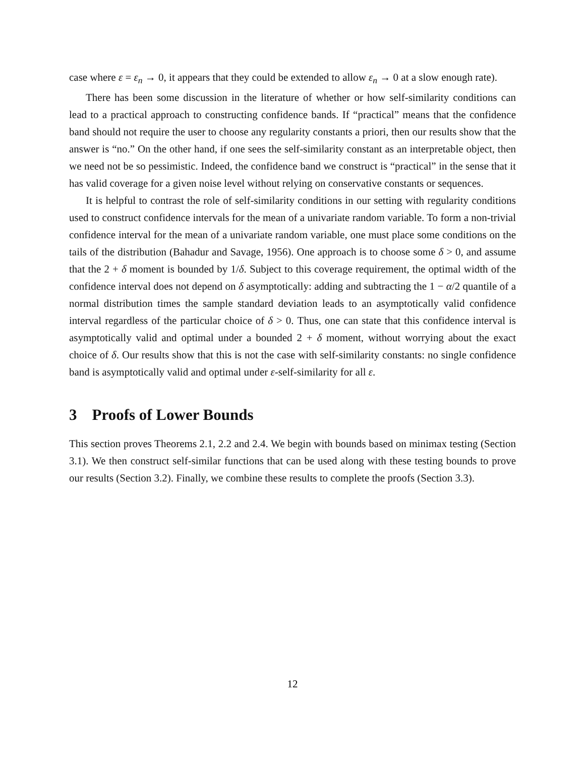case where ε = ε<sub>n</sub> → 0, it appears that they could be extended to allow ε<sub>n</sub> → 0 at a slow enough rate).
There has been some discussion in the literature of whether or how self-similarity conditions can lead to a practical approach to constructing confidence bands. If “practical” means that the confidence band should not require the user to choose any regularity constants a priori, then our results show that the answer is “no.” On the other hand, if one sees the self-similarity constant as an interpretable object, then we need not be so pessimistic. Indeed, the confidence band we construct is “practical” in the sense that it has valid coverage for a given noise level without relying on conservative constants or sequences.
It is helpful to contrast the role of self-similarity conditions in our setting with regularity conditions used to construct confidence intervals for the mean of a univariate random variable. To form a non-trivial confidence interval for the mean of a univariate random variable, one must place some conditions on the tails of the distribution (Bahadur and Savage, 1956). One approach is to choose some δ > 0, and assume that the 2 + δ moment is bounded by 1/δ. Subject to this coverage requirement, the optimal width of the confidence interval does not depend on δ asymptotically: adding and subtracting the 1 − α/2 quantile of a normal distribution times the sample standard deviation leads to an asymptotically valid confidence interval regardless of the particular choice of δ > 0. Thus, one can state that this confidence interval is asymptotically valid and optimal under a bounded 2 + δ moment, without worrying about the exact choice of δ. Our results show that this is not the case with self-similarity constants: no single confidence band is asymptotically valid and optimal under ε-self-similarity for all ε.
3 Proofs of Lower Bounds
This section proves Theorems 2.1, 2.2 and 2.4. We begin with bounds based on minimax testing (Section 3.1). We then construct self-similar functions that can be used along with these testing bounds to prove our results (Section 3.2). Finally, we combine these results to complete the proofs (Section 3.3).
12